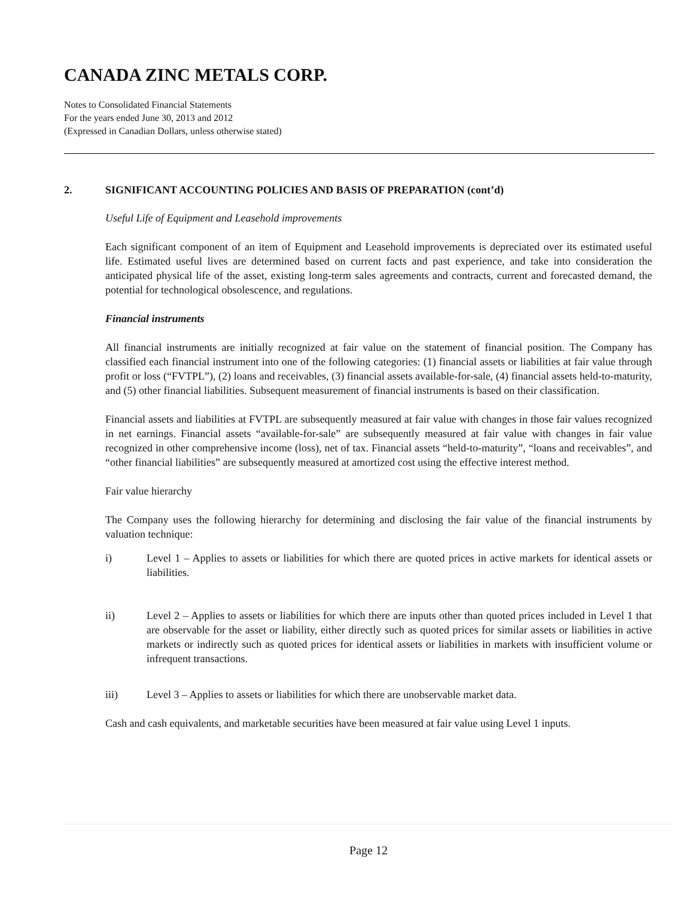CANADA ZINC METALS CORP.
Notes to Consolidated Financial Statements
For the years ended June 30, 2013 and 2012
(Expressed in Canadian Dollars, unless otherwise stated)
2. SIGNIFICANT ACCOUNTING POLICIES AND BASIS OF PREPARATION (cont’d)
Useful Life of Equipment and Leasehold improvements
Each significant component of an item of Equipment and Leasehold improvements is depreciated over its estimated useful life. Estimated useful lives are determined based on current facts and past experience, and take into consideration the anticipated physical life of the asset, existing long-term sales agreements and contracts, current and forecasted demand, the potential for technological obsolescence, and regulations.
Financial instruments
All financial instruments are initially recognized at fair value on the statement of financial position. The Company has classified each financial instrument into one of the following categories: (1) financial assets or liabilities at fair value through profit or loss (“FVTPL”), (2) loans and receivables, (3) financial assets available-for-sale, (4) financial assets held-to-maturity, and (5) other financial liabilities. Subsequent measurement of financial instruments is based on their classification.
Financial assets and liabilities at FVTPL are subsequently measured at fair value with changes in those fair values recognized in net earnings. Financial assets “available-for-sale” are subsequently measured at fair value with changes in fair value recognized in other comprehensive income (loss), net of tax. Financial assets “held-to-maturity”, “loans and receivables”, and “other financial liabilities” are subsequently measured at amortized cost using the effective interest method.
Fair value hierarchy
The Company uses the following hierarchy for determining and disclosing the fair value of the financial instruments by valuation technique:
i) Level 1 – Applies to assets or liabilities for which there are quoted prices in active markets for identical assets or liabilities.
ii) Level 2 – Applies to assets or liabilities for which there are inputs other than quoted prices included in Level 1 that are observable for the asset or liability, either directly such as quoted prices for similar assets or liabilities in active markets or indirectly such as quoted prices for identical assets or liabilities in markets with insufficient volume or infrequent transactions.
iii) Level 3 – Applies to assets or liabilities for which there are unobservable market data.
Cash and cash equivalents, and marketable securities have been measured at fair value using Level 1 inputs.
Page 12